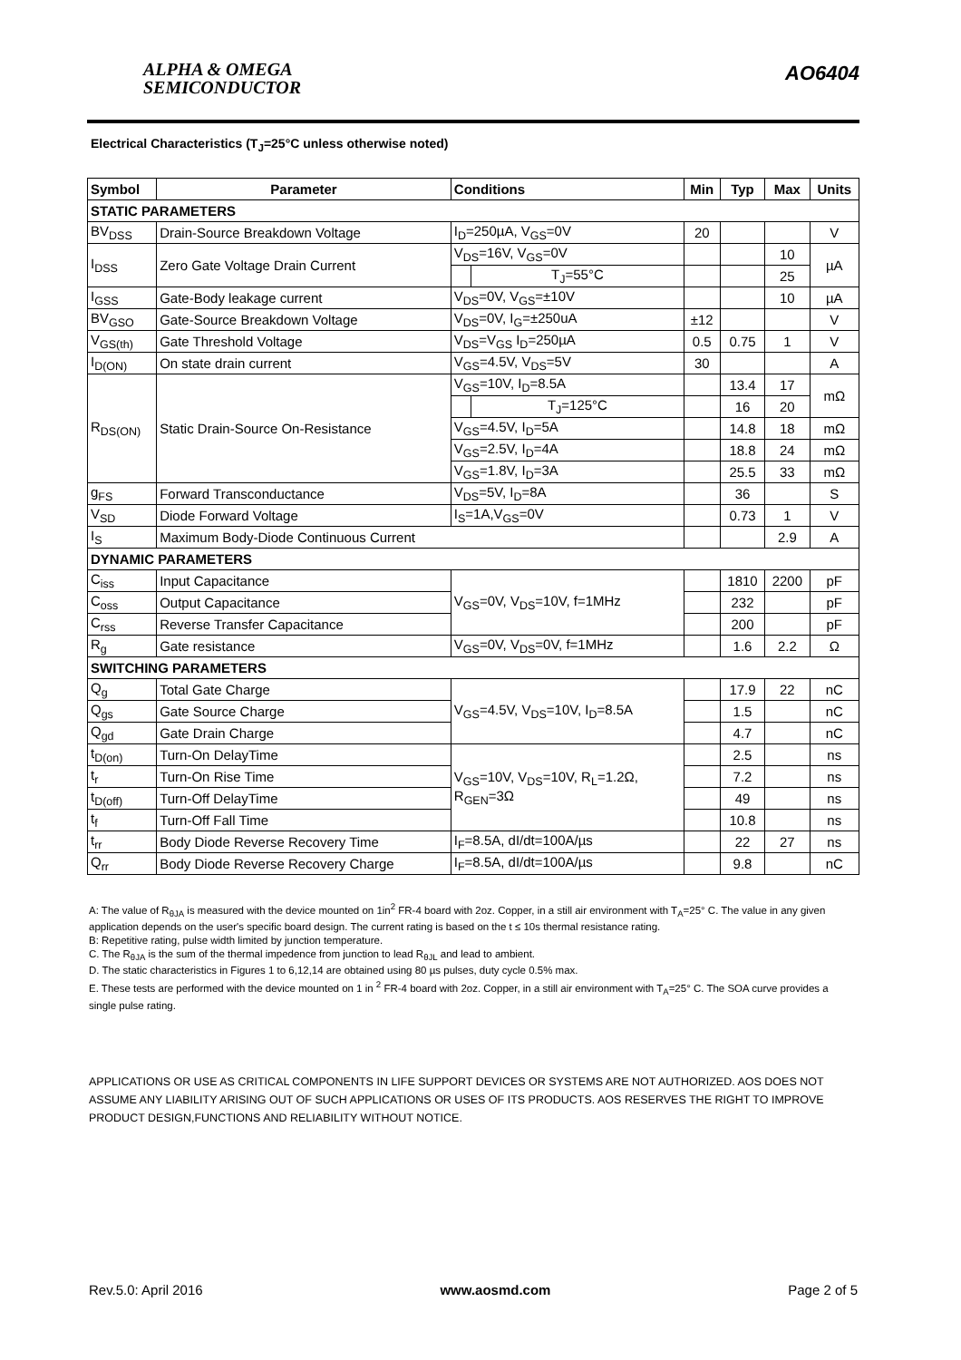ALPHA & OMEGA
SEMICONDUCTOR
AO6404
Electrical Characteristics (T<sub>J</sub>=25°C unless otherwise noted)
| Symbol | Parameter | Conditions | | Min | Typ | Max | Units |
| --- | --- | --- | --- | --- | --- | --- | --- |
| STATIC PARAMETERS | | | | | | | |
| BV<sub>DSS</sub> | Drain-Source Breakdown Voltage | I<sub>D</sub>=250µA, V<sub>GS</sub>=0V | | 20 | | | V |
| I<sub>DSS</sub> | Zero Gate Voltage Drain Current | V<sub>DS</sub>=16V, V<sub>GS</sub>=0V | | | | 10 | µA |
| | | | T<sub>J</sub>=55°C | | | 25 | |
| I<sub>GSS</sub> | Gate-Body leakage current | V<sub>DS</sub>=0V, V<sub>GS</sub>=±10V | | | | 10 | µA |
| BV<sub>GSO</sub> | Gate-Source Breakdown Voltage | V<sub>DS</sub>=0V, I<sub>G</sub>=±250uA | | ±12 | | | V |
| V<sub>GS(th)</sub> | Gate Threshold Voltage | V<sub>DS</sub>=V<sub>GS</sub> I<sub>D</sub>=250µA | | 0.5 | 0.75 | 1 | V |
| I<sub>D(ON)</sub> | On state drain current | V<sub>GS</sub>=4.5V, V<sub>DS</sub>=5V | | 30 | | | A |
| R<sub>DS(ON)</sub> | Static Drain-Source On-Resistance | V<sub>GS</sub>=10V, I<sub>D</sub>=8.5A | | | 13.4 | 17 | mΩ |
| | | | T<sub>J</sub>=125°C | | 16 | 20 | |
| | | V<sub>GS</sub>=4.5V, I<sub>D</sub>=5A | | | 14.8 | 18 | mΩ |
| | | V<sub>GS</sub>=2.5V, I<sub>D</sub>=4A | | | 18.8 | 24 | mΩ |
| | | V<sub>GS</sub>=1.8V, I<sub>D</sub>=3A | | | 25.5 | 33 | mΩ |
| g<sub>FS</sub> | Forward Transconductance | V<sub>DS</sub>=5V, I<sub>D</sub>=8A | | | 36 | | S |
| V<sub>SD</sub> | Diode Forward Voltage | I<sub>S</sub>=1A,V<sub>GS</sub>=0V | | | 0.73 | 1 | V |
| I<sub>S</sub> | Maximum Body-Diode Continuous Current | | | | | 2.9 | A |
| DYNAMIC PARAMETERS | | | | | | | |
| C<sub>iss</sub> | Input Capacitance | V<sub>GS</sub>=0V, V<sub>DS</sub>=10V, f=1MHz | | | 1810 | 2200 | pF |
| C<sub>oss</sub> | Output Capacitance | | | | 232 | | pF |
| C<sub>rss</sub> | Reverse Transfer Capacitance | | | | 200 | | pF |
| R<sub>g</sub> | Gate resistance | V<sub>GS</sub>=0V, V<sub>DS</sub>=0V, f=1MHz | | | 1.6 | 2.2 | Ω |
| SWITCHING PARAMETERS | | | | | | | |
| Q<sub>g</sub> | Total Gate Charge | V<sub>GS</sub>=4.5V, V<sub>DS</sub>=10V, I<sub>D</sub>=8.5A | | | 17.9 | 22 | nC |
| Q<sub>gs</sub> | Gate Source Charge | | | | 1.5 | | nC |
| Q<sub>gd</sub> | Gate Drain Charge | | | | 4.7 | | nC |
| t<sub>D(on)</sub> | Turn-On DelayTime | V<sub>GS</sub>=10V, V<sub>DS</sub>=10V, R<sub>L</sub>=1.2Ω, R<sub>GEN</sub>=3Ω | | | 2.5 | | ns |
| t<sub>r</sub> | Turn-On Rise Time | | | | 7.2 | | ns |
| t<sub>D(off)</sub> | Turn-Off DelayTime | | | | 49 | | ns |
| t<sub>f</sub> | Turn-Off Fall Time | | | | 10.8 | | ns |
| t<sub>rr</sub> | Body Diode Reverse Recovery Time | I<sub>F</sub>=8.5A, dI/dt=100A/µs | | | 22 | 27 | ns |
| Q<sub>rr</sub> | Body Diode Reverse Recovery Charge | I<sub>F</sub>=8.5A, dI/dt=100A/µs | | | 9.8 | | nC |
A: The value of R<sub>θJA</sub> is measured with the device mounted on 1in<sup>2</sup> FR-4 board with 2oz. Copper, in a still air environment with T<sub>A</sub>=25° C. The value in any given application depends on the user's specific board design. The current rating is based on the t ≤ 10s thermal resistance rating.
B: Repetitive rating, pulse width limited by junction temperature.
C. The R<sub>θJA</sub> is the sum of the thermal impedence from junction to lead R<sub>θJL</sub> and lead to ambient.
D. The static characteristics in Figures 1 to 6,12,14 are obtained using 80 µs pulses, duty cycle 0.5% max.
E. These tests are performed with the device mounted on 1 in <sup>2</sup> FR-4 board with 2oz. Copper, in a still air environment with T<sub>A</sub>=25° C. The SOA curve provides a single pulse rating.
APPLICATIONS OR USE AS CRITICAL COMPONENTS IN LIFE SUPPORT DEVICES OR SYSTEMS ARE NOT AUTHORIZED. AOS DOES NOT ASSUME ANY LIABILITY ARISING OUT OF SUCH APPLICATIONS OR USES OF ITS PRODUCTS. AOS RESERVES THE RIGHT TO IMPROVE PRODUCT DESIGN,FUNCTIONS AND RELIABILITY WITHOUT NOTICE.
Rev.5.0: April 2016 www.aosmd.com Page 2 of 5